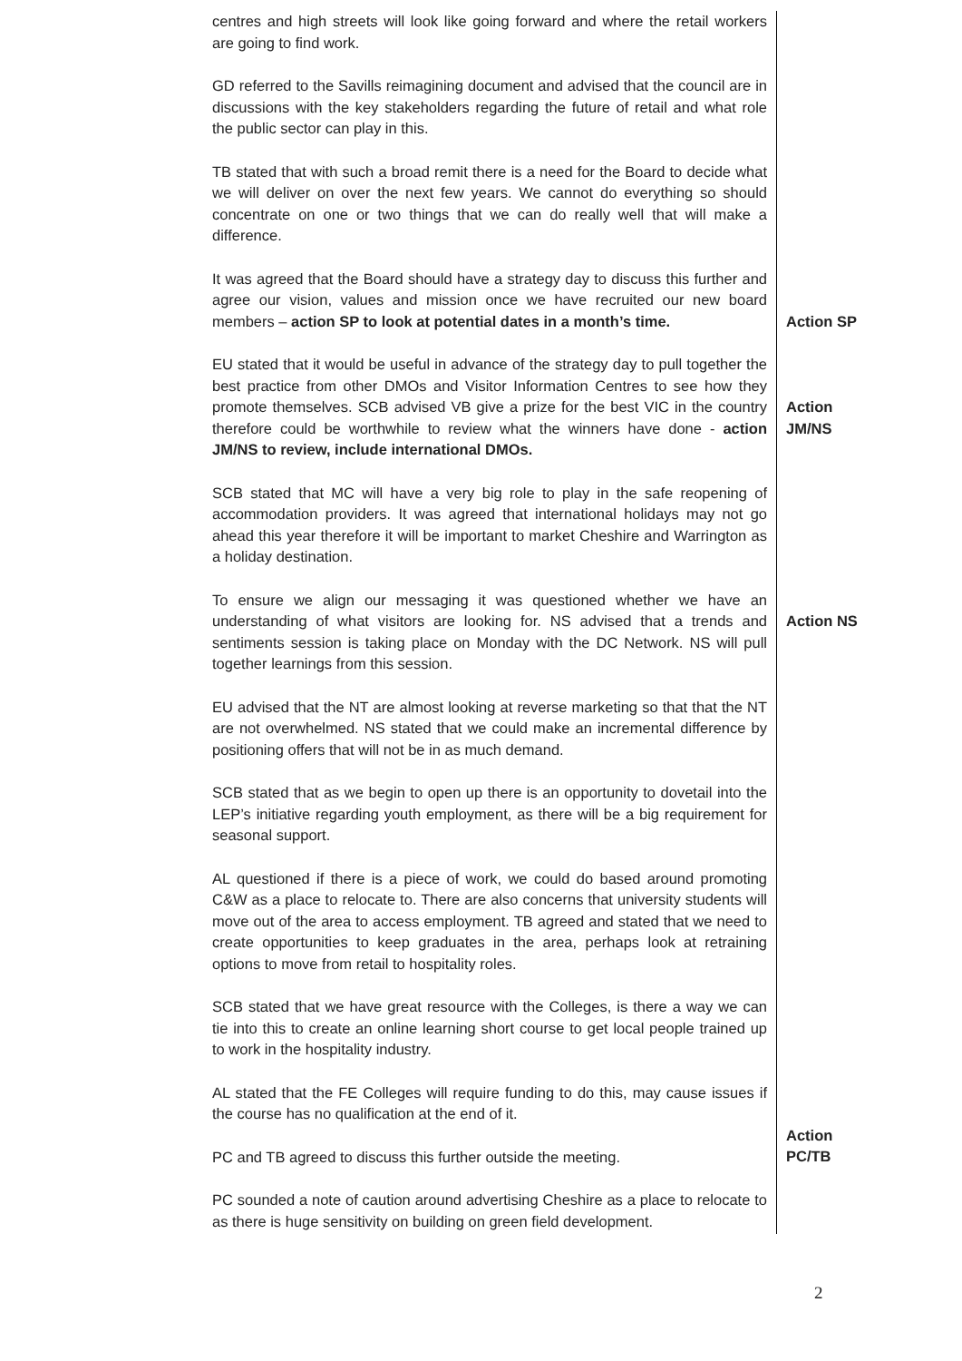| centres and high streets will look like going forward and where the retail workers are going to find work. | |
| GD referred to the Savills reimagining document and advised that the council are in discussions with the key stakeholders regarding the future of retail and what role the public sector can play in this. | |
| TB stated that with such a broad remit there is a need for the Board to decide what we will deliver on over the next few years. We cannot do everything so should concentrate on one or two things that we can do really well that will make a difference. | |
| It was agreed that the Board should have a strategy day to discuss this further and agree our vision, values and mission once we have recruited our new board members – action SP to look at potential dates in a month’s time. | Action SP |
| EU stated that it would be useful in advance of the strategy day to pull together the best practice from other DMOs and Visitor Information Centres to see how they promote themselves. SCB advised VB give a prize for the best VIC in the country therefore could be worthwhile to review what the winners have done - action JM/NS to review, include international DMOs. | Action JM/NS |
| SCB stated that MC will have a very big role to play in the safe reopening of accommodation providers. It was agreed that international holidays may not go ahead this year therefore it will be important to market Cheshire and Warrington as a holiday destination. | |
| To ensure we align our messaging it was questioned whether we have an understanding of what visitors are looking for. NS advised that a trends and sentiments session is taking place on Monday with the DC Network. NS will pull together learnings from this session. | Action NS |
| EU advised that the NT are almost looking at reverse marketing so that that the NT are not overwhelmed. NS stated that we could make an incremental difference by positioning offers that will not be in as much demand. | |
| SCB stated that as we begin to open up there is an opportunity to dovetail into the LEP’s initiative regarding youth employment, as there will be a big requirement for seasonal support. | |
| AL questioned if there is a piece of work, we could do based around promoting C&W as a place to relocate to. There are also concerns that university students will move out of the area to access employment. TB agreed and stated that we need to create opportunities to keep graduates in the area, perhaps look at retraining options to move from retail to hospitality roles. | |
| SCB stated that we have great resource with the Colleges, is there a way we can tie into this to create an online learning short course to get local people trained up to work in the hospitality industry. | |
| AL stated that the FE Colleges will require funding to do this, may cause issues if the course has no qualification at the end of it. | |
| PC and TB agreed to discuss this further outside the meeting. | Action PC/TB |
| PC sounded a note of caution around advertising Cheshire as a place to relocate to as there is huge sensitivity on building on green field development. | |
2